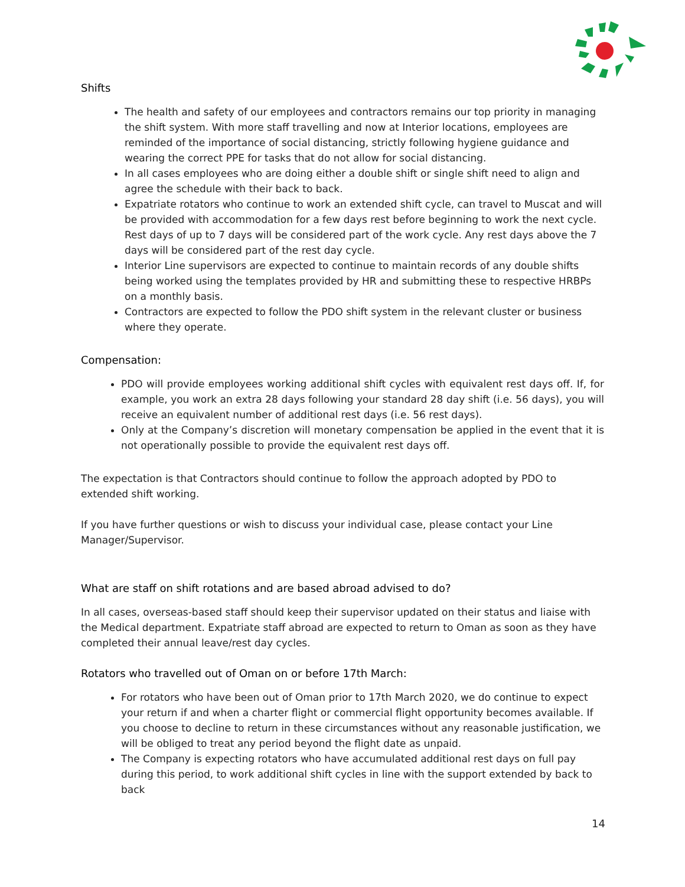Shifts
The health and safety of our employees and contractors remains our top priority in managing the shift system. With more staff travelling and now at Interior locations, employees are reminded of the importance of social distancing, strictly following hygiene guidance and wearing the correct PPE for tasks that do not allow for social distancing.
In all cases employees who are doing either a double shift or single shift need to align and agree the schedule with their back to back.
Expatriate rotators who continue to work an extended shift cycle, can travel to Muscat and will be provided with accommodation for a few days rest before beginning to work the next cycle. Rest days of up to 7 days will be considered part of the work cycle. Any rest days above the 7 days will be considered part of the rest day cycle.
Interior Line supervisors are expected to continue to maintain records of any double shifts being worked using the templates provided by HR and submitting these to respective HRBPs on a monthly basis.
Contractors are expected to follow the PDO shift system in the relevant cluster or business where they operate.
Compensation:
PDO will provide employees working additional shift cycles with equivalent rest days off. If, for example, you work an extra 28 days following your standard 28 day shift (i.e. 56 days), you will receive an equivalent number of additional rest days (i.e. 56 rest days).
Only at the Company’s discretion will monetary compensation be applied in the event that it is not operationally possible to provide the equivalent rest days off.
The expectation is that Contractors should continue to follow the approach adopted by PDO to extended shift working.
If you have further questions or wish to discuss your individual case, please contact your Line Manager/Supervisor.
What are staff on shift rotations and are based abroad advised to do?
In all cases, overseas-based staff should keep their supervisor updated on their status and liaise with the Medical department. Expatriate staff abroad are expected to return to Oman as soon as they have completed their annual leave/rest day cycles.
Rotators who travelled out of Oman on or before 17th March:
For rotators who have been out of Oman prior to 17th March 2020, we do continue to expect your return if and when a charter flight or commercial flight opportunity becomes available. If you choose to decline to return in these circumstances without any reasonable justification, we will be obliged to treat any period beyond the flight date as unpaid.
The Company is expecting rotators who have accumulated additional rest days on full pay during this period, to work additional shift cycles in line with the support extended by back to back
14